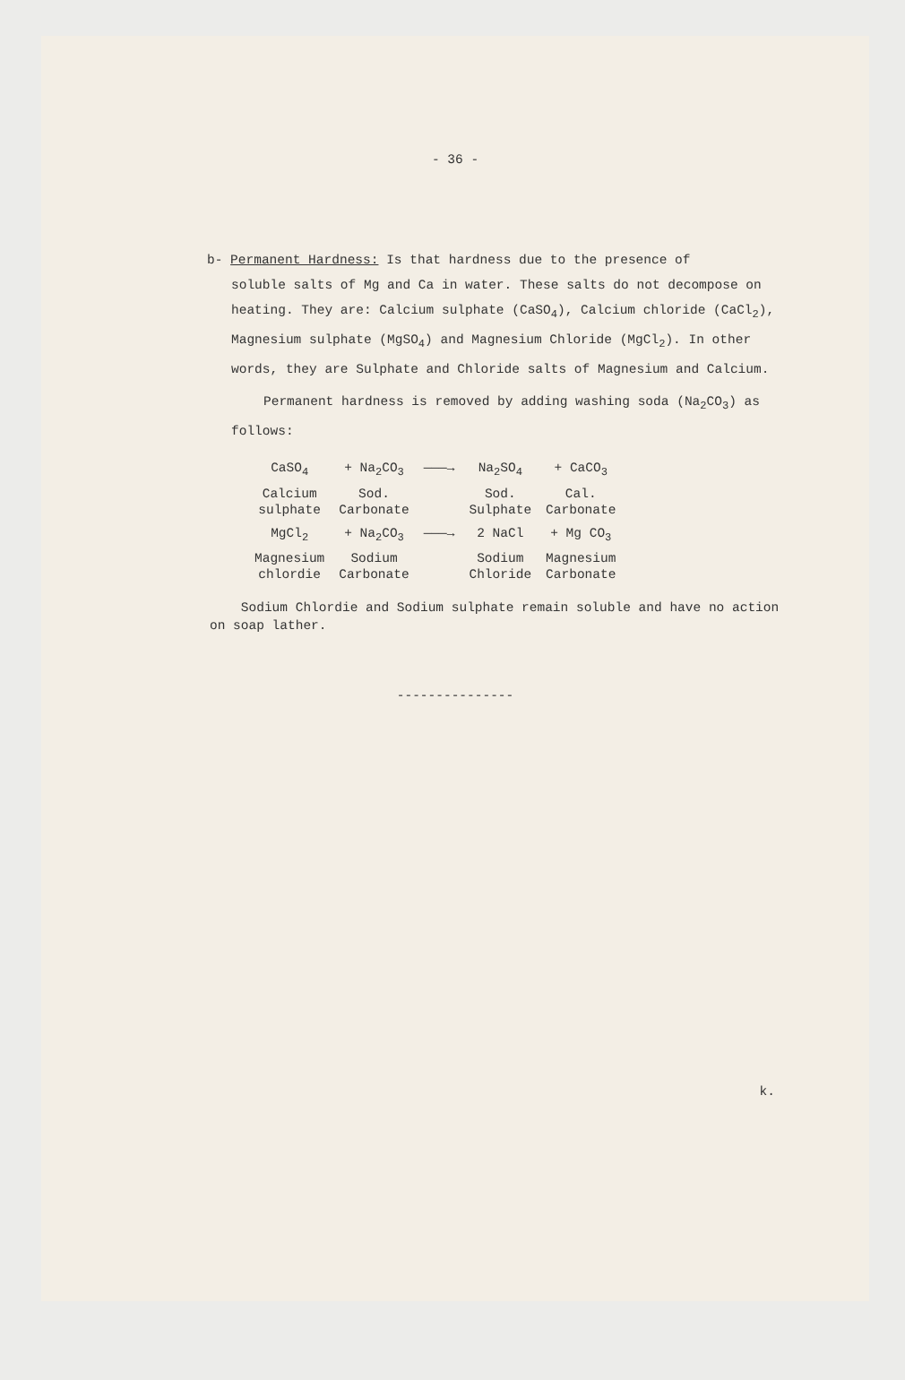- 36 -
b- Permanent Hardness: Is that hardness due to the presence of
soluble salts of Mg and Ca in water. These salts do not decompose on heating. They are: Calcium sulphate (CaSO<sub>4</sub>), Calcium chloride (CaCl<sub>2</sub>), Magnesium sulphate (MgSO<sub>4</sub>) and Magnesium Chloride (MgCl<sub>2</sub>). In other words, they are Sulphate and Chloride salts of Magnesium and Calcium.
Permanent hardness is removed by adding washing soda (Na<sub>2</sub>CO<sub>3</sub>) as follows:
| CaSO<sub>4</sub> | + Na<sub>2</sub>CO<sub>3</sub> | ———→ | Na<sub>2</sub>SO<sub>4</sub> | + CaCO<sub>3</sub> |
| Calcium sulphate | Sod. Carbonate | | Sod. Sulphate | Cal. Carbonate |
| MgCl<sub>2</sub> | + Na<sub>2</sub>CO<sub>3</sub> | ———→ | 2 NaCl | + Mg CO<sub>3</sub> |
| Magnesium chlordie | Sodium Carbonate | | Sodium Chloride | Magnesium Carbonate |
Sodium Chlordie and Sodium sulphate remain soluble and have no action on soap lather.
---------------
k.